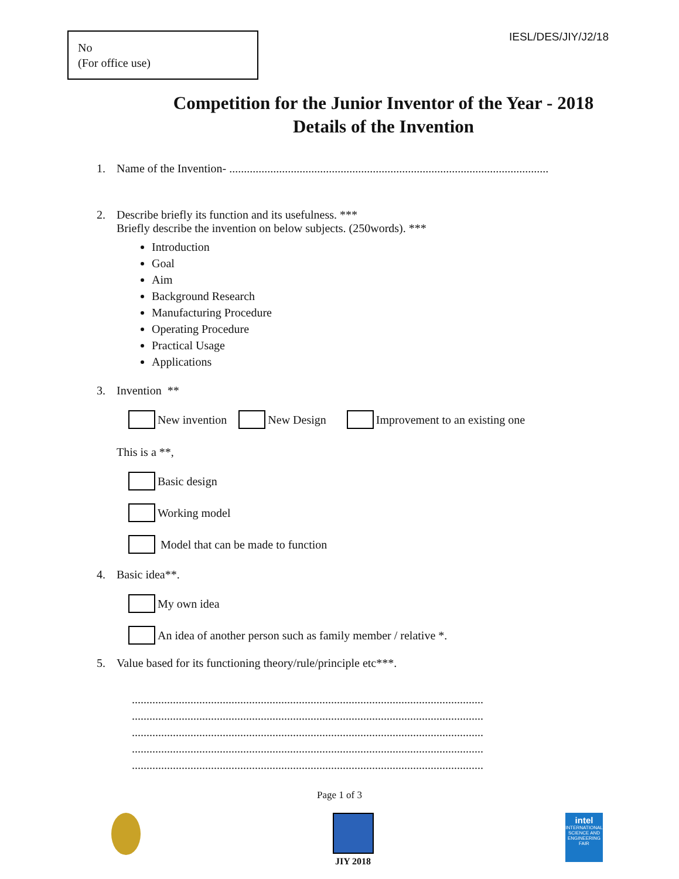No
(For office use)
IESL/DES/JIY/J2/18
Competition for the Junior Inventor of the Year - 2018
Details of the Invention
1. Name of the Invention- .............................................................................................................
2. Describe briefly its function and its usefulness. ***
Briefly describe the invention on below subjects. (250words). ***
Introduction
Goal
Aim
Background Research
Manufacturing Procedure
Operating Procedure
Practical Usage
Applications
3. Invention **
New invention New Design Improvement to an existing one
This is a **,
Basic design
Working model
Model that can be made to function
4. Basic idea**.
My own idea
An idea of another person such as family member / relative *.
5. Value based for its functioning theory/rule/principle etc***.
........................................................................................................................
........................................................................................................................
........................................................................................................................
........................................................................................................................
........................................................................................................................
Page 1 of 3
JIY 2018
intel
INTERNATIONAL SCIENCE AND ENGINEERING FAIR